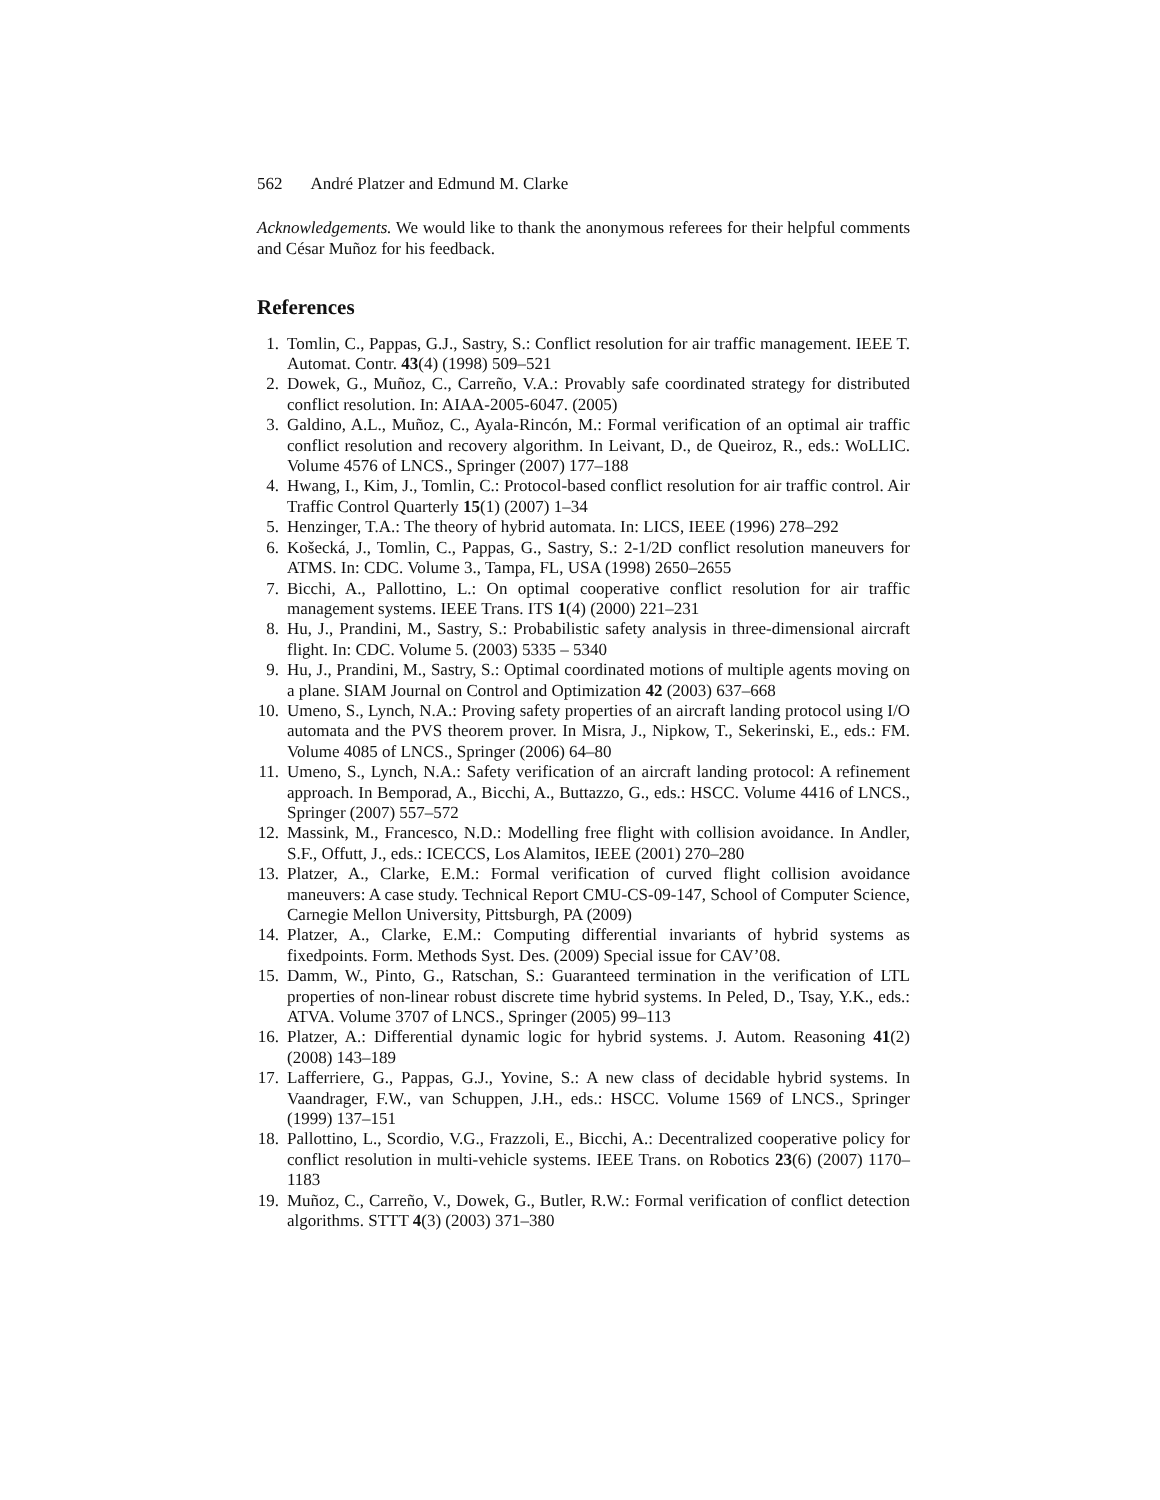562 André Platzer and Edmund M. Clarke
Acknowledgements. We would like to thank the anonymous referees for their helpful comments and César Muñoz for his feedback.
References
1. Tomlin, C., Pappas, G.J., Sastry, S.: Conflict resolution for air traffic management. IEEE T. Automat. Contr. 43(4) (1998) 509–521
2. Dowek, G., Muñoz, C., Carreño, V.A.: Provably safe coordinated strategy for distributed conflict resolution. In: AIAA-2005-6047. (2005)
3. Galdino, A.L., Muñoz, C., Ayala-Rincón, M.: Formal verification of an optimal air traffic conflict resolution and recovery algorithm. In Leivant, D., de Queiroz, R., eds.: WoLLIC. Volume 4576 of LNCS., Springer (2007) 177–188
4. Hwang, I., Kim, J., Tomlin, C.: Protocol-based conflict resolution for air traffic control. Air Traffic Control Quarterly 15(1) (2007) 1–34
5. Henzinger, T.A.: The theory of hybrid automata. In: LICS, IEEE (1996) 278–292
6. Košecká, J., Tomlin, C., Pappas, G., Sastry, S.: 2-1/2D conflict resolution maneuvers for ATMS. In: CDC. Volume 3., Tampa, FL, USA (1998) 2650–2655
7. Bicchi, A., Pallottino, L.: On optimal cooperative conflict resolution for air traffic management systems. IEEE Trans. ITS 1(4) (2000) 221–231
8. Hu, J., Prandini, M., Sastry, S.: Probabilistic safety analysis in three-dimensional aircraft flight. In: CDC. Volume 5. (2003) 5335 – 5340
9. Hu, J., Prandini, M., Sastry, S.: Optimal coordinated motions of multiple agents moving on a plane. SIAM Journal on Control and Optimization 42 (2003) 637–668
10. Umeno, S., Lynch, N.A.: Proving safety properties of an aircraft landing protocol using I/O automata and the PVS theorem prover. In Misra, J., Nipkow, T., Sekerinski, E., eds.: FM. Volume 4085 of LNCS., Springer (2006) 64–80
11. Umeno, S., Lynch, N.A.: Safety verification of an aircraft landing protocol: A refinement approach. In Bemporad, A., Bicchi, A., Buttazzo, G., eds.: HSCC. Volume 4416 of LNCS., Springer (2007) 557–572
12. Massink, M., Francesco, N.D.: Modelling free flight with collision avoidance. In Andler, S.F., Offutt, J., eds.: ICECCS, Los Alamitos, IEEE (2001) 270–280
13. Platzer, A., Clarke, E.M.: Formal verification of curved flight collision avoidance maneuvers: A case study. Technical Report CMU-CS-09-147, School of Computer Science, Carnegie Mellon University, Pittsburgh, PA (2009)
14. Platzer, A., Clarke, E.M.: Computing differential invariants of hybrid systems as fixedpoints. Form. Methods Syst. Des. (2009) Special issue for CAV’08.
15. Damm, W., Pinto, G., Ratschan, S.: Guaranteed termination in the verification of LTL properties of non-linear robust discrete time hybrid systems. In Peled, D., Tsay, Y.K., eds.: ATVA. Volume 3707 of LNCS., Springer (2005) 99–113
16. Platzer, A.: Differential dynamic logic for hybrid systems. J. Autom. Reasoning 41(2) (2008) 143–189
17. Lafferriere, G., Pappas, G.J., Yovine, S.: A new class of decidable hybrid systems. In Vaandrager, F.W., van Schuppen, J.H., eds.: HSCC. Volume 1569 of LNCS., Springer (1999) 137–151
18. Pallottino, L., Scordio, V.G., Frazzoli, E., Bicchi, A.: Decentralized cooperative policy for conflict resolution in multi-vehicle systems. IEEE Trans. on Robotics 23(6) (2007) 1170–1183
19. Muñoz, C., Carreño, V., Dowek, G., Butler, R.W.: Formal verification of conflict detection algorithms. STTT 4(3) (2003) 371–380